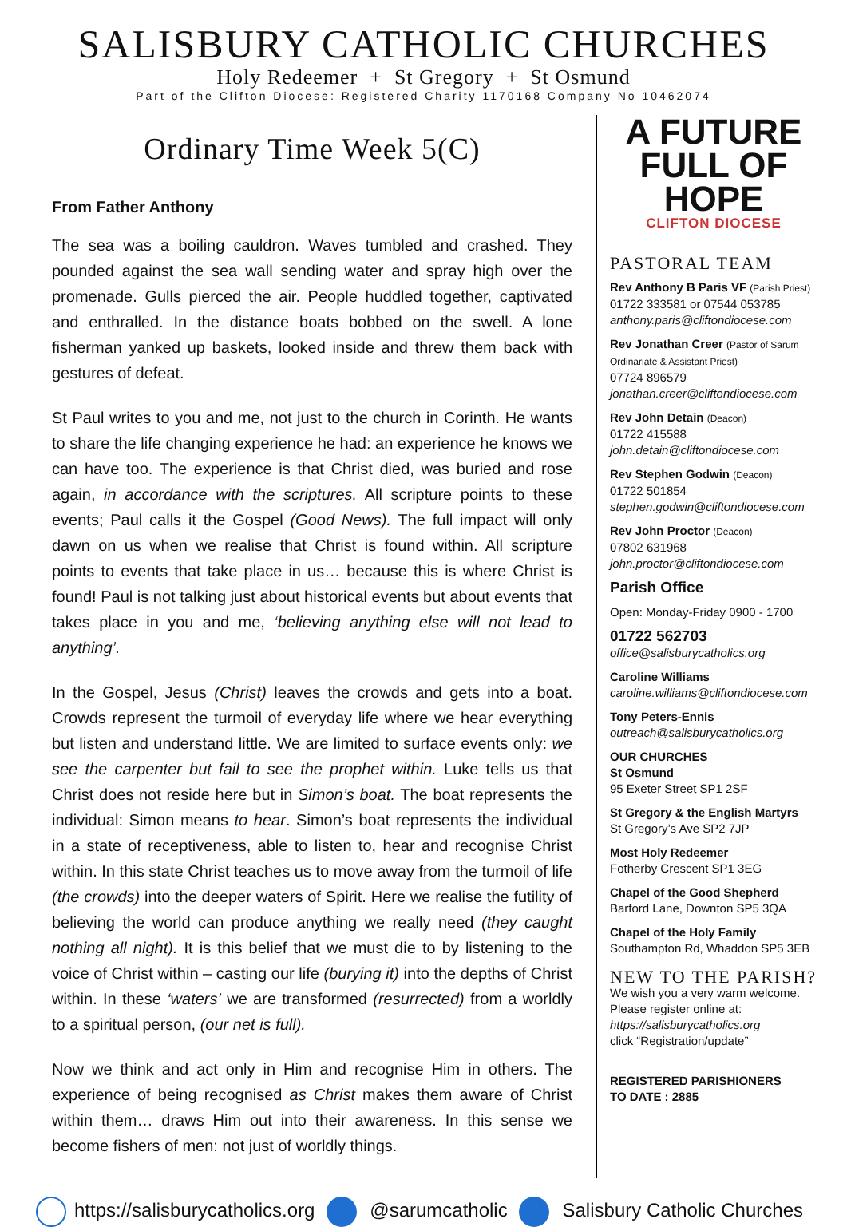SALISBURY CATHOLIC CHURCHES
Holy Redeemer + St Gregory + St Osmund
Part of the Clifton Diocese: Registered Charity 1170168 Company No 10462074
Ordinary Time Week 5(C)
From Father Anthony
The sea was a boiling cauldron. Waves tumbled and crashed. They pounded against the sea wall sending water and spray high over the promenade. Gulls pierced the air. People huddled together, captivated and enthralled. In the distance boats bobbed on the swell. A lone fisherman yanked up baskets, looked inside and threw them back with gestures of defeat.
St Paul writes to you and me, not just to the church in Corinth. He wants to share the life changing experience he had: an experience he knows we can have too. The experience is that Christ died, was buried and rose again, in accordance with the scriptures. All scripture points to these events; Paul calls it the Gospel (Good News). The full impact will only dawn on us when we realise that Christ is found within. All scripture points to events that take place in us… because this is where Christ is found! Paul is not talking just about historical events but about events that takes place in you and me, ‘believing anything else will not lead to anything’.
In the Gospel, Jesus (Christ) leaves the crowds and gets into a boat. Crowds represent the turmoil of everyday life where we hear everything but listen and understand little. We are limited to surface events only: we see the carpenter but fail to see the prophet within. Luke tells us that Christ does not reside here but in Simon’s boat. The boat represents the individual: Simon means to hear. Simon’s boat represents the individual in a state of receptiveness, able to listen to, hear and recognise Christ within. In this state Christ teaches us to move away from the turmoil of life (the crowds) into the deeper waters of Spirit. Here we realise the futility of believing the world can produce anything we really need (they caught nothing all night). It is this belief that we must die to by listening to the voice of Christ within – casting our life (burying it) into the depths of Christ within. In these ‘waters’ we are transformed (resurrected) from a worldly to a spiritual person, (our net is full).
Now we think and act only in Him and recognise Him in others. The experience of being recognised as Christ makes them aware of Christ within them… draws Him out into their awareness. In this sense we become fishers of men: not just of worldly things.
A FUTURE
FULL OF HOPE
CLIFTON DIOCESE
PASTORAL TEAM
Rev Anthony B Paris VF (Parish Priest)
01722 333581 or 07544 053785
anthony.paris@cliftondiocese.com
Rev Jonathan Creer (Pastor of Sarum Ordinariate & Assistant Priest)
07724 896579
jonathan.creer@cliftondiocese.com
Rev John Detain (Deacon)
01722 415588
john.detain@cliftondiocese.com
Rev Stephen Godwin (Deacon)
01722 501854
stephen.godwin@cliftondiocese.com
Rev John Proctor (Deacon)
07802 631968
john.proctor@cliftondiocese.com
Parish Office
Open: Monday-Friday 0900 - 1700
01722 562703
office@salisburycatholics.org
Caroline Williams
caroline.williams@cliftondiocese.com
Tony Peters-Ennis
outreach@salisburycatholics.org
OUR CHURCHES
St Osmund
95 Exeter Street SP1 2SF
St Gregory & the English Martyrs
St Gregory’s Ave SP2 7JP
Most Holy Redeemer
Fotherby Crescent SP1 3EG
Chapel of the Good Shepherd
Barford Lane, Downton SP5 3QA
Chapel of the Holy Family
Southampton Rd, Whaddon SP5 3EB
NEW TO THE PARISH?
We wish you a very warm welcome.
Please register online at:
https://salisburycatholics.org
click “Registration/update”
REGISTERED PARISHIONERS
TO DATE : 2885
https://salisburycatholics.org @sarumcatholic Salisbury Catholic Churches